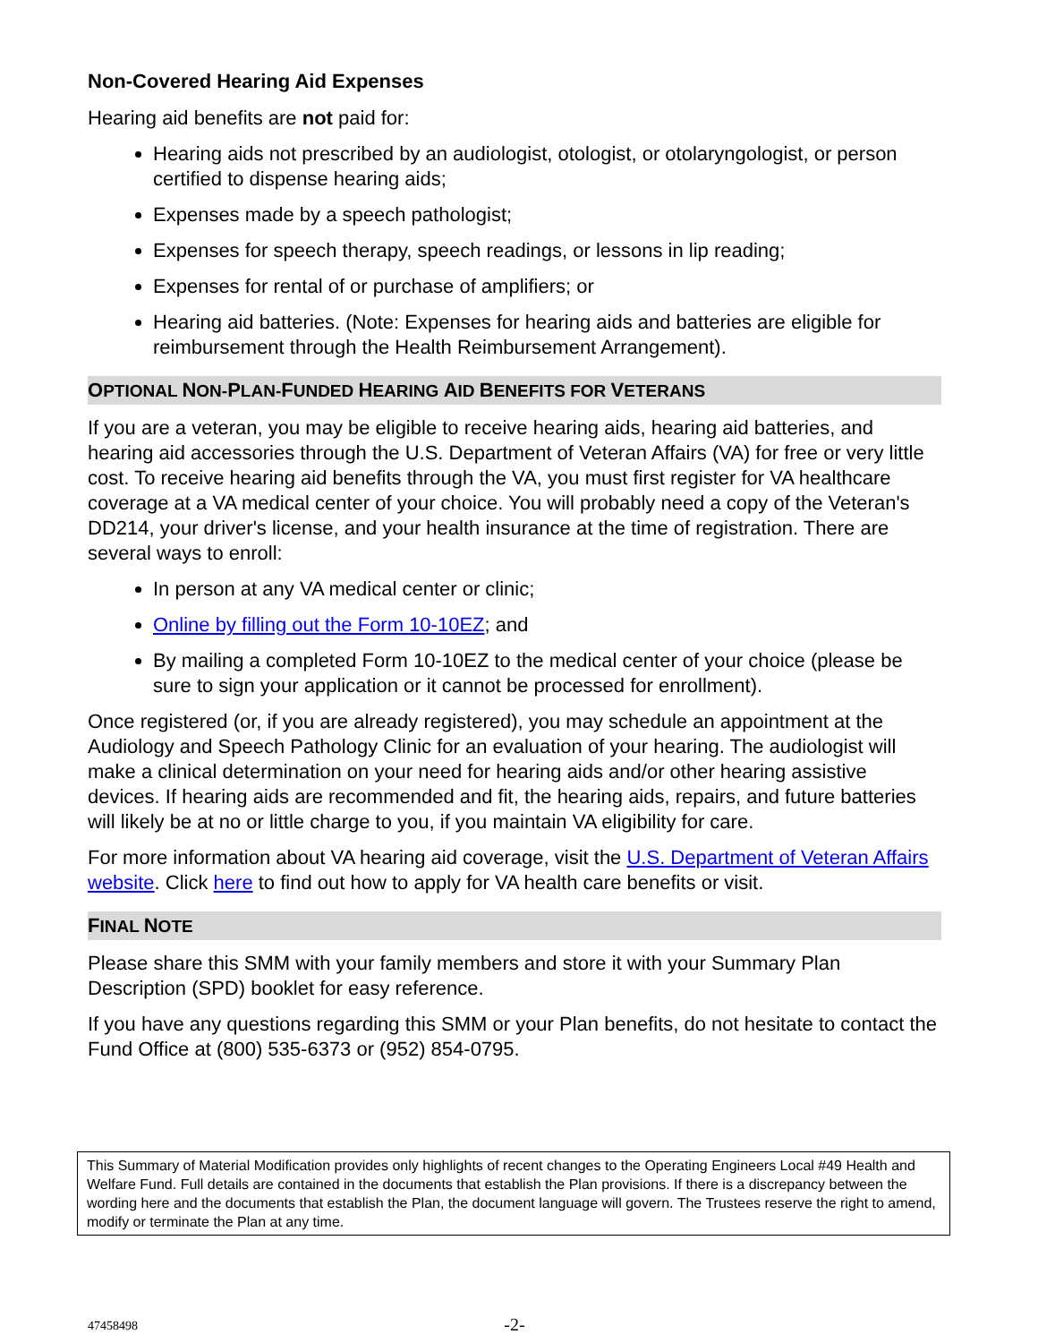Non-Covered Hearing Aid Expenses
Hearing aid benefits are not paid for:
Hearing aids not prescribed by an audiologist, otologist, or otolaryngologist, or person certified to dispense hearing aids;
Expenses made by a speech pathologist;
Expenses for speech therapy, speech readings, or lessons in lip reading;
Expenses for rental of or purchase of amplifiers; or
Hearing aid batteries. (Note: Expenses for hearing aids and batteries are eligible for reimbursement through the Health Reimbursement Arrangement).
OPTIONAL NON-PLAN-FUNDED HEARING AID BENEFITS FOR VETERANS
If you are a veteran, you may be eligible to receive hearing aids, hearing aid batteries, and hearing aid accessories through the U.S. Department of Veteran Affairs (VA) for free or very little cost. To receive hearing aid benefits through the VA, you must first register for VA healthcare coverage at a VA medical center of your choice. You will probably need a copy of the Veteran's DD214, your driver's license, and your health insurance at the time of registration. There are several ways to enroll:
In person at any VA medical center or clinic;
Online by filling out the Form 10-10EZ; and
By mailing a completed Form 10-10EZ to the medical center of your choice (please be sure to sign your application or it cannot be processed for enrollment).
Once registered (or, if you are already registered), you may schedule an appointment at the Audiology and Speech Pathology Clinic for an evaluation of your hearing. The audiologist will make a clinical determination on your need for hearing aids and/or other hearing assistive devices. If hearing aids are recommended and fit, the hearing aids, repairs, and future batteries will likely be at no or little charge to you, if you maintain VA eligibility for care.
For more information about VA hearing aid coverage, visit the U.S. Department of Veteran Affairs website. Click here to find out how to apply for VA health care benefits or visit.
FINAL NOTE
Please share this SMM with your family members and store it with your Summary Plan Description (SPD) booklet for easy reference.
If you have any questions regarding this SMM or your Plan benefits, do not hesitate to contact the Fund Office at (800) 535-6373 or (952) 854-0795.
This Summary of Material Modification provides only highlights of recent changes to the Operating Engineers Local #49 Health and Welfare Fund. Full details are contained in the documents that establish the Plan provisions. If there is a discrepancy between the wording here and the documents that establish the Plan, the document language will govern. The Trustees reserve the right to amend, modify or terminate the Plan at any time.
-2-
47458498